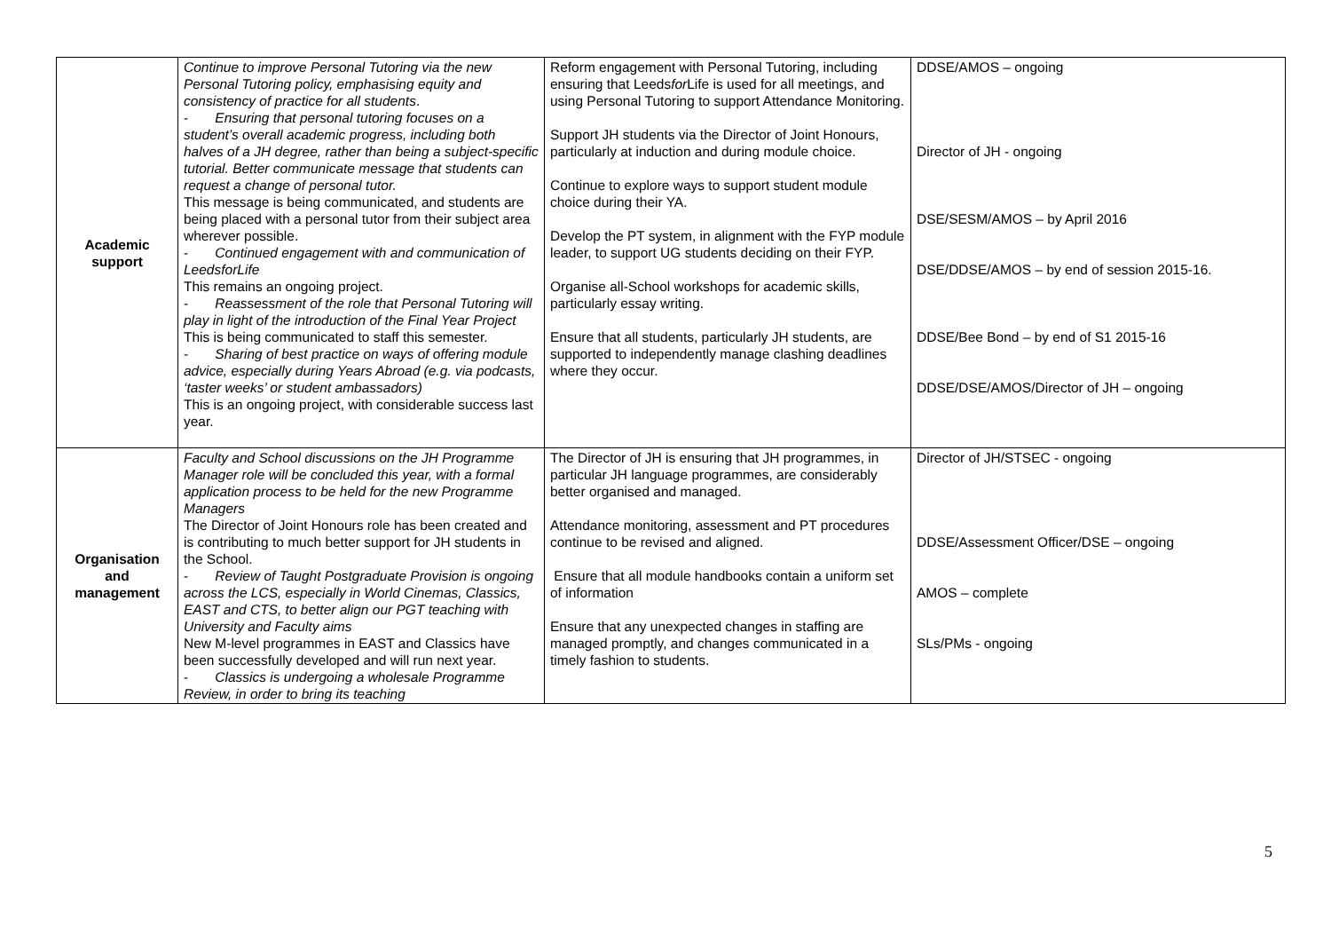| Academic support | Continue to improve Personal Tutoring via the new Personal Tutoring policy, emphasising equity and consistency of practice for all students . - Ensuring that personal tutoring focuses on a student’s overall academic progress, including both halves of a JH degree, rather than being a subject-specific tutorial. Better communicate message that students can request a change of personal tutor. This message is being communicated, and students are being placed with a personal tutor from their subject area wherever possible. - Continued engagement with and communication of LeedsforLife This remains an ongoing project. - Reassessment of the role that Personal Tutoring will play in light of the introduction of the Final Year Project This is being communicated to staff this semester. - Sharing of best practice on ways of offering module advice, especially during Years Abroad (e.g. via podcasts, ‘taster weeks’ or student ambassadors) This is an ongoing project, with considerable success last year. | Reform engagement with Personal Tutoring, including ensuring that Leeds for Life is used for all meetings, and using Personal Tutoring to support Attendance Monitoring. Support JH students via the Director of Joint Honours, particularly at induction and during module choice. Continue to explore ways to support student module choice during their YA. Develop the PT system, in alignment with the FYP module leader, to support UG students deciding on their FYP. Organise all-School workshops for academic skills, particularly essay writing. Ensure that all students, particularly JH students, are supported to independently manage clashing deadlines where they occur. | DDSE/AMOS – ongoing Director of JH - ongoing DSE/SESM/AMOS – by April 2016 DSE/DDSE/AMOS – by end of session 2015-16. DDSE/Bee Bond – by end of S1 2015-16 DDSE/DSE/AMOS/Director of JH – ongoing |
| Organisation and management | Faculty and School discussions on the JH Programme Manager role will be concluded this year, with a formal application process to be held for the new Programme Managers The Director of Joint Honours role has been created and is contributing to much better support for JH students in the School. - Review of Taught Postgraduate Provision is ongoing across the LCS, especially in World Cinemas, Classics, EAST and CTS, to better align our PGT teaching with University and Faculty aims New M-level programmes in EAST and Classics have been successfully developed and will run next year. - Classics is undergoing a wholesale Programme Review, in order to bring its teaching | The Director of JH is ensuring that JH programmes, in particular JH language programmes, are considerably better organised and managed. Attendance monitoring, assessment and PT procedures continue to be revised and aligned. Ensure that all module handbooks contain a uniform set of information Ensure that any unexpected changes in staffing are managed promptly, and changes communicated in a timely fashion to students. | Director of JH/STSEC - ongoing DDSE/Assessment Officer/DSE – ongoing AMOS – complete SLs/PMs - ongoing |
5